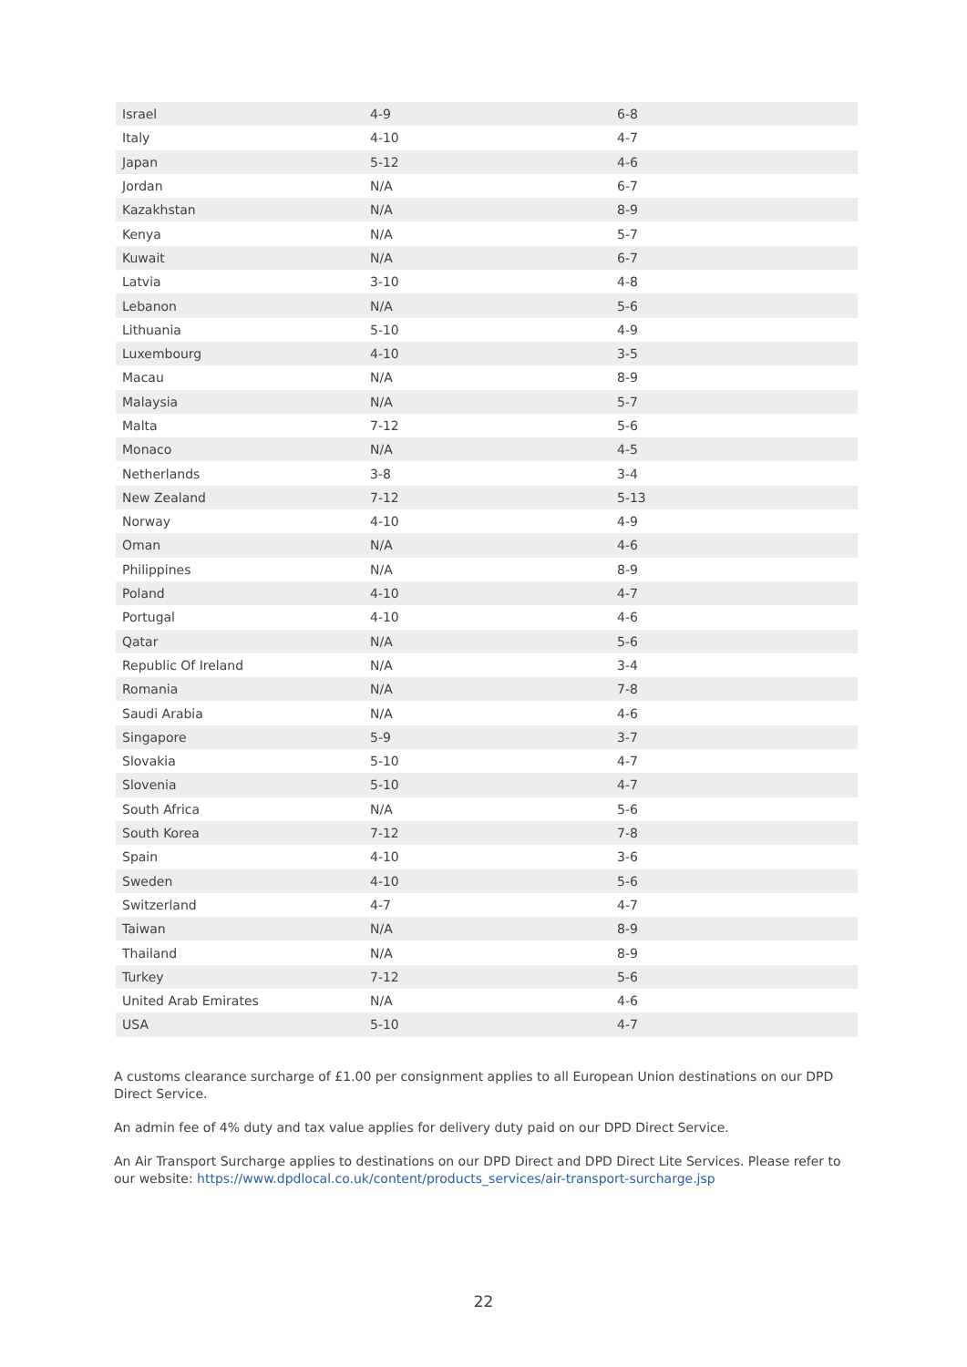| Israel | 4-9 | 6-8 |
| Italy | 4-10 | 4-7 |
| Japan | 5-12 | 4-6 |
| Jordan | N/A | 6-7 |
| Kazakhstan | N/A | 8-9 |
| Kenya | N/A | 5-7 |
| Kuwait | N/A | 6-7 |
| Latvia | 3-10 | 4-8 |
| Lebanon | N/A | 5-6 |
| Lithuania | 5-10 | 4-9 |
| Luxembourg | 4-10 | 3-5 |
| Macau | N/A | 8-9 |
| Malaysia | N/A | 5-7 |
| Malta | 7-12 | 5-6 |
| Monaco | N/A | 4-5 |
| Netherlands | 3-8 | 3-4 |
| New Zealand | 7-12 | 5-13 |
| Norway | 4-10 | 4-9 |
| Oman | N/A | 4-6 |
| Philippines | N/A | 8-9 |
| Poland | 4-10 | 4-7 |
| Portugal | 4-10 | 4-6 |
| Qatar | N/A | 5-6 |
| Republic Of Ireland | N/A | 3-4 |
| Romania | N/A | 7-8 |
| Saudi Arabia | N/A | 4-6 |
| Singapore | 5-9 | 3-7 |
| Slovakia | 5-10 | 4-7 |
| Slovenia | 5-10 | 4-7 |
| South Africa | N/A | 5-6 |
| South Korea | 7-12 | 7-8 |
| Spain | 4-10 | 3-6 |
| Sweden | 4-10 | 5-6 |
| Switzerland | 4-7 | 4-7 |
| Taiwan | N/A | 8-9 |
| Thailand | N/A | 8-9 |
| Turkey | 7-12 | 5-6 |
| United Arab Emirates | N/A | 4-6 |
| USA | 5-10 | 4-7 |
A customs clearance surcharge of £1.00 per consignment applies to all European Union destinations on our DPD Direct Service.
An admin fee of 4% duty and tax value applies for delivery duty paid on our DPD Direct Service.
An Air Transport Surcharge applies to destinations on our DPD Direct and DPD Direct Lite Services. Please refer to our website: https://www.dpdlocal.co.uk/content/products_services/air-transport-surcharge.jsp
22